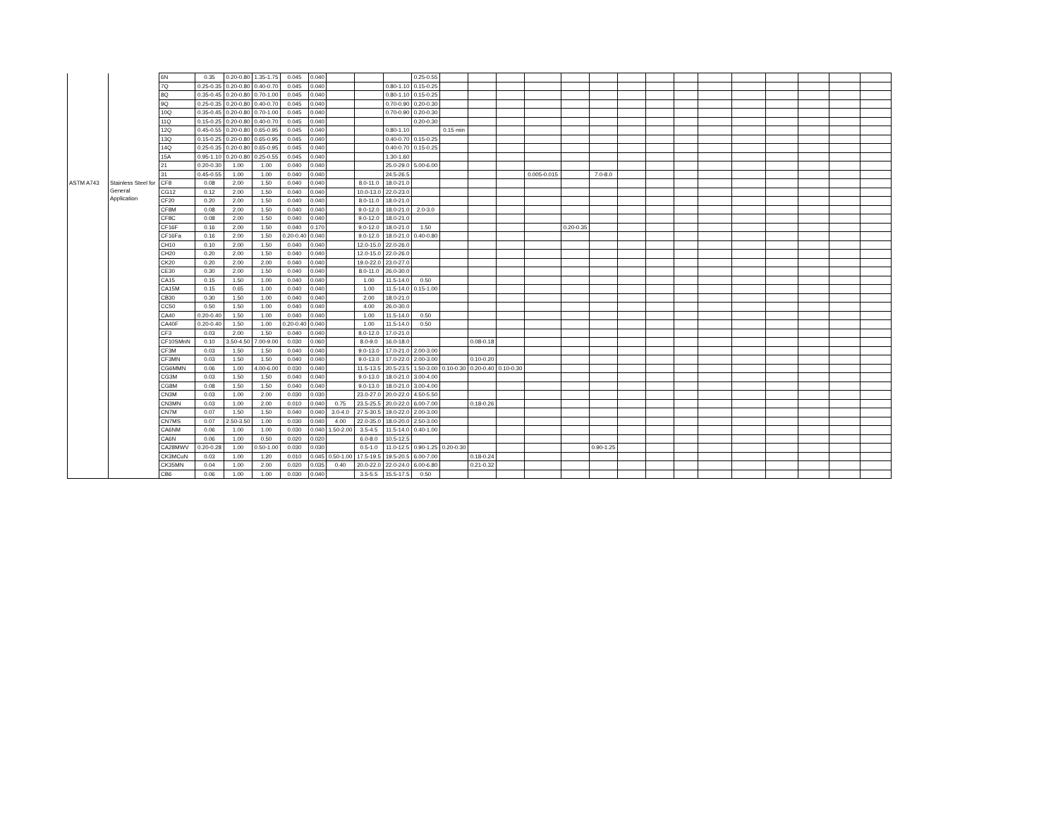| | | 6N | 0.35 | 0.20-0.80 | 1.35-1.75 | 0.045 | 0.040 | | | | 0.25-0.55 | | | | | | | | | | | | | | | |
| | | 7Q | 0.25-0.35 | 0.20-0.80 | 0.40-0.70 | 0.045 | 0.040 | | | 0.80-1.10 | 0.15-0.25 | | | | | | | | | | | | | | | |
| | | 8Q | 0.35-0.45 | 0.20-0.80 | 0.70-1.00 | 0.045 | 0.040 | | | 0.80-1.10 | 0.15-0.25 | | | | | | | | | | | | | | | |
| | | 9Q | 0.25-0.35 | 0.20-0.80 | 0.40-0.70 | 0.045 | 0.040 | | | 0.70-0.90 | 0.20-0.30 | | | | | | | | | | | | | | | |
| | | 10Q | 0.35-0.45 | 0.20-0.80 | 0.70-1.00 | 0.045 | 0.040 | | | 0.70-0.90 | 0.20-0.30 | | | | | | | | | | | | | | | |
| | | 11Q | 0.15-0.25 | 0.20-0.80 | 0.40-0.70 | 0.045 | 0.040 | | | | 0.20-0.30 | | | | | | | | | | | | | | | |
| | | 12Q | 0.45-0.55 | 0.20-0.80 | 0.65-0.95 | 0.045 | 0.040 | | | 0.80-1.10 | | 0.15 min | | | | | | | | | | | | | | |
| | | 13Q | 0.15-0.25 | 0.20-0.80 | 0.65-0.95 | 0.045 | 0.040 | | | 0.40-0.70 | 0.15-0.25 | | | | | | | | | | | | | | | |
| | | 14Q | 0.25-0.35 | 0.20-0.80 | 0.65-0.95 | 0.045 | 0.040 | | | 0.40-0.70 | 0.15-0.25 | | | | | | | | | | | | | | | |
| | | 15A | 0.95-1.10 | 0.20-0.80 | 0.25-0.55 | 0.045 | 0.040 | | | 1.30-1.60 | | | | | | | | | | | | | | | | |
| | | 21 | 0.20-0.30 | 1.00 | 1.00 | 0.040 | 0.040 | | | 25.0-29.0 | 5.00-6.00 | | | | | | | | | | | | | | | |
| | | 31 | 0.45-0.55 | 1.00 | 1.00 | 0.040 | 0.040 | | | 24.5-26.5 | | | | | 0.005-0.015 | | 7.0-8.0 | | | | | | | | | |
| ASTM A743 | Stainless Steel for General Application | CF8 | 0.08 | 2.00 | 1.50 | 0.040 | 0.040 | | 8.0-11.0 | 18.0-21.0 | | | | | | | | | | | | | | | | |
| | | CG12 | 0.12 | 2.00 | 1.50 | 0.040 | 0.040 | | 10.0-13.0 | 22.0-23.0 | | | | | | | | | | | | | | | | |
| | | CF20 | 0.20 | 2.00 | 1.50 | 0.040 | 0.040 | | 8.0-11.0 | 18.0-21.0 | | | | | | | | | | | | | | | | |
| | | CF8M | 0.08 | 2.00 | 1.50 | 0.040 | 0.040 | | 9.0-12.0 | 18.0-21.0 | 2.0-3.0 | | | | | | | | | | | | | | | |
| | | CF8C | 0.08 | 2.00 | 1.50 | 0.040 | 0.040 | | 9.0-12.0 | 18.0-21.0 | | | | | | | | | | | | | | | | |
| | | CF16F | 0.16 | 2.00 | 1.50 | 0.040 | 0.170 | | 9.0-12.0 | 18.0-21.0 | 1.50 | | | | | 0.20-0.35 | | | | | | | | | | |
| | | CF16Fa | 0.16 | 2.00 | 1.50 | 0.20-0.40 | 0.040 | | 9.0-12.0 | 18.0-21.0 | 0.40-0.80 | | | | | | | | | | | | | | | |
| | | CH10 | 0.10 | 2.00 | 1.50 | 0.040 | 0.040 | | 12.0-15.0 | 22.0-26.0 | | | | | | | | | | | | | | | | |
| | | CH20 | 0.20 | 2.00 | 1.50 | 0.040 | 0.040 | | 12.0-15.0 | 22.0-26.0 | | | | | | | | | | | | | | | | |
| | | CK20 | 0.20 | 2.00 | 2.00 | 0.040 | 0.040 | | 19.0-22.0 | 23.0-27.0 | | | | | | | | | | | | | | | | |
| | | CE30 | 0.30 | 2.00 | 1.50 | 0.040 | 0.040 | | 8.0-11.0 | 26.0-30.0 | | | | | | | | | | | | | | | | |
| | | CA15 | 0.15 | 1.50 | 1.00 | 0.040 | 0.040 | | 1.00 | 11.5-14.0 | 0.50 | | | | | | | | | | | | | | | |
| | | CA15M | 0.15 | 0.65 | 1.00 | 0.040 | 0.040 | | 1.00 | 11.5-14.0 | 0.15-1.00 | | | | | | | | | | | | | | | |
| | | CB30 | 0.30 | 1.50 | 1.00 | 0.040 | 0.040 | | 2.00 | 18.0-21.0 | | | | | | | | | | | | | | | | |
| | | CC50 | 0.50 | 1.50 | 1.00 | 0.040 | 0.040 | | 4.00 | 26.0-30.0 | | | | | | | | | | | | | | | | |
| | | CA40 | 0.20-0.40 | 1.50 | 1.00 | 0.040 | 0.040 | | 1.00 | 11.5-14.0 | 0.50 | | | | | | | | | | | | | | | |
| | | CA40F | 0.20-0.40 | 1.50 | 1.00 | 0.20-0.40 | 0.040 | | 1.00 | 11.5-14.0 | 0.50 | | | | | | | | | | | | | | | |
| | | CF3 | 0.03 | 2.00 | 1.50 | 0.040 | 0.040 | | 8.0-12.0 | 17.0-21.0 | | | | | | | | | | | | | | | | |
| | | CF10SMnN | 0.10 | 3.50-4.50 | 7.00-9.00 | 0.030 | 0.060 | | 8.0-9.0 | 16.0-18.0 | | | 0.08-0.18 | | | | | | | | | | | | | |
| | | CF3M | 0.03 | 1.50 | 1.50 | 0.040 | 0.040 | | 9.0-13.0 | 17.0-21.0 | 2.00-3.00 | | | | | | | | | | | | | | | |
| | | CF3MN | 0.03 | 1.50 | 1.50 | 0.040 | 0.040 | | 9.0-13.0 | 17.0-22.0 | 2.00-3.00 | | 0.10-0.20 | | | | | | | | | | | | | |
| | | CG6MMN | 0.06 | 1.00 | 4.00-6.00 | 0.030 | 0.040 | | 11.5-13.5 | 20.5-23.5 | 1.50-3.00 | 0.10-0.30 | 0.20-0.40 | 0.10-0.30 | | | | | | | | | | | | |
| | | CG3M | 0.03 | 1.50 | 1.50 | 0.040 | 0.040 | | 9.0-13.0 | 18.0-21.0 | 3.00-4.00 | | | | | | | | | | | | | | | |
| | | CG8M | 0.08 | 1.50 | 1.50 | 0.040 | 0.040 | | 9.0-13.0 | 18.0-21.0 | 3.00-4.00 | | | | | | | | | | | | | | | |
| | | CN3M | 0.03 | 1.00 | 2.00 | 0.030 | 0.030 | | 23.0-27.0 | 20.0-22.0 | 4.50-5.50 | | | | | | | | | | | | | | | |
| | | CN3MN | 0.03 | 1.00 | 2.00 | 0.010 | 0.040 | 0.75 | 23.5-25.5 | 20.0-22.0 | 6.00-7.00 | | 0.18-0.26 | | | | | | | | | | | | | |
| | | CN7M | 0.07 | 1.50 | 1.50 | 0.040 | 0.040 | 3.0-4.0 | 27.5-30.5 | 19.0-22.0 | 2.00-3.00 | | | | | | | | | | | | | | | |
| | | CN7MS | 0.07 | 2.50-3.50 | 1.00 | 0.030 | 0.040 | 4.00 | 22.0-35.0 | 18.0-20.0 | 2.50-3.00 | | | | | | | | | | | | | | | |
| | | CA6NM | 0.06 | 1.00 | 1.00 | 0.030 | 0.040 | 1.50-2.00 | 3.5-4.5 | 11.5-14.0 | 0.40-1.00 | | | | | | | | | | | | | | | |
| | | CA6N | 0.06 | 1.00 | 0.50 | 0.020 | 0.020 | | 6.0-8.0 | 10.5-12.5 | | | | | | | | | | | | | | | | |
| | | CA28MWV | 0.20-0.28 | 1.00 | 0.50-1.00 | 0.030 | 0.030 | | 0.5-1.0 | 11.0-12.5 | 0.90-1.25 | 0.20-0.30 | | | | | 0.90-1.25 | | | | | | | | | |
| | | CK3MCuN | 0.03 | 1.00 | 1.20 | 0.010 | 0.045 | 0.50-1.00 | 17.5-19.5 | 19.5-20.5 | 6.00-7.00 | | 0.18-0.24 | | | | | | | | | | | | | |
| | | CK35MN | 0.04 | 1.00 | 2.00 | 0.020 | 0.035 | 0.40 | 20.0-22.0 | 22.0-24.0 | 6.00-6.80 | | 0.21-0.32 | | | | | | | | | | | | | |
| | | CB6 | 0.06 | 1.00 | 1.00 | 0.030 | 0.040 | | 3.5-5.5 | 15.5-17.5 | 0.50 | | | | | | | | | | | | | | | |